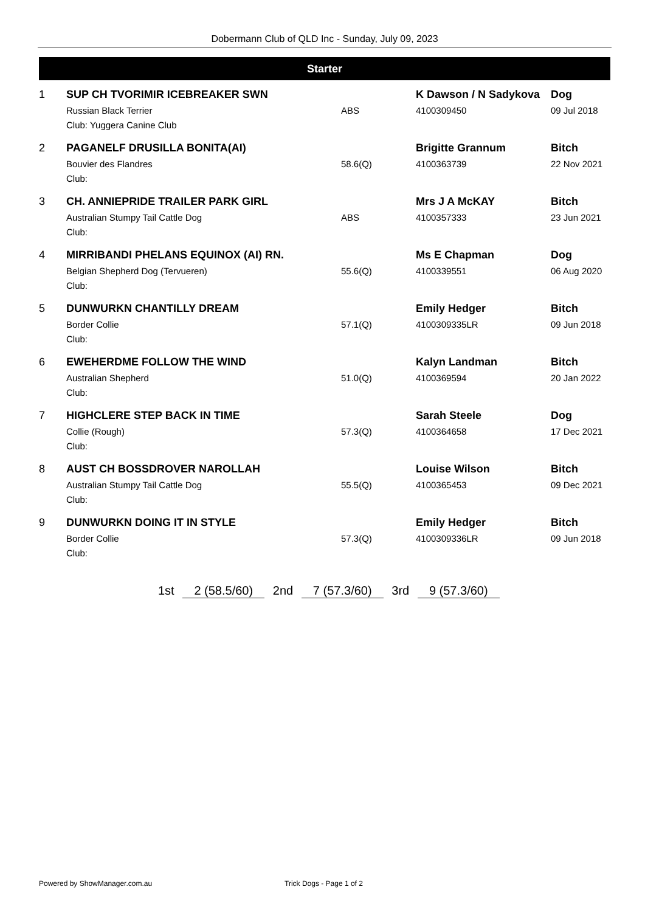Dobermann Club of QLD Inc - Sunday, July 09, 2023
Starter
| 1 | SUP CH TVORIMIR ICEBREAKER SWN | | K Dawson / N Sadykova | Dog |
| | Russian Black Terrier | ABS | 4100309450 | 09 Jul 2018 |
| | Club: Yuggera Canine Club | | | |
| 2 | PAGANELF DRUSILLA BONITA(AI) | | Brigitte Grannum | Bitch |
| | Bouvier des Flandres | 58.6(Q) | 4100363739 | 22 Nov 2021 |
| | Club: | | | |
| 3 | CH. ANNIEPRIDE TRAILER PARK GIRL | | Mrs J A McKAY | Bitch |
| | Australian Stumpy Tail Cattle Dog | ABS | 4100357333 | 23 Jun 2021 |
| | Club: | | | |
| 4 | MIRRIBANDI PHELANS EQUINOX (AI) RN. | | Ms E Chapman | Dog |
| | Belgian Shepherd Dog (Tervueren) | 55.6(Q) | 4100339551 | 06 Aug 2020 |
| | Club: | | | |
| 5 | DUNWURKN CHANTILLY DREAM | | Emily Hedger | Bitch |
| | Border Collie | 57.1(Q) | 4100309335LR | 09 Jun 2018 |
| | Club: | | | |
| 6 | EWEHERDME FOLLOW THE WIND | | Kalyn Landman | Bitch |
| | Australian Shepherd | 51.0(Q) | 4100369594 | 20 Jan 2022 |
| | Club: | | | |
| 7 | HIGHCLERE STEP BACK IN TIME | | Sarah Steele | Dog |
| | Collie (Rough) | 57.3(Q) | 4100364658 | 17 Dec 2021 |
| | Club: | | | |
| 8 | AUST CH BOSSDROVER NAROLLAH | | Louise Wilson | Bitch |
| | Australian Stumpy Tail Cattle Dog | 55.5(Q) | 4100365453 | 09 Dec 2021 |
| | Club: | | | |
| 9 | DUNWURKN DOING IT IN STYLE | | Emily Hedger | Bitch |
| | Border Collie | 57.3(Q) | 4100309336LR | 09 Jun 2018 |
| | Club: | | | |
1st 2 (58.5/60) 2nd 7 (57.3/60) 3rd 9 (57.3/60)
Powered by ShowManager.com.au Trick Dogs - Page 1 of 2